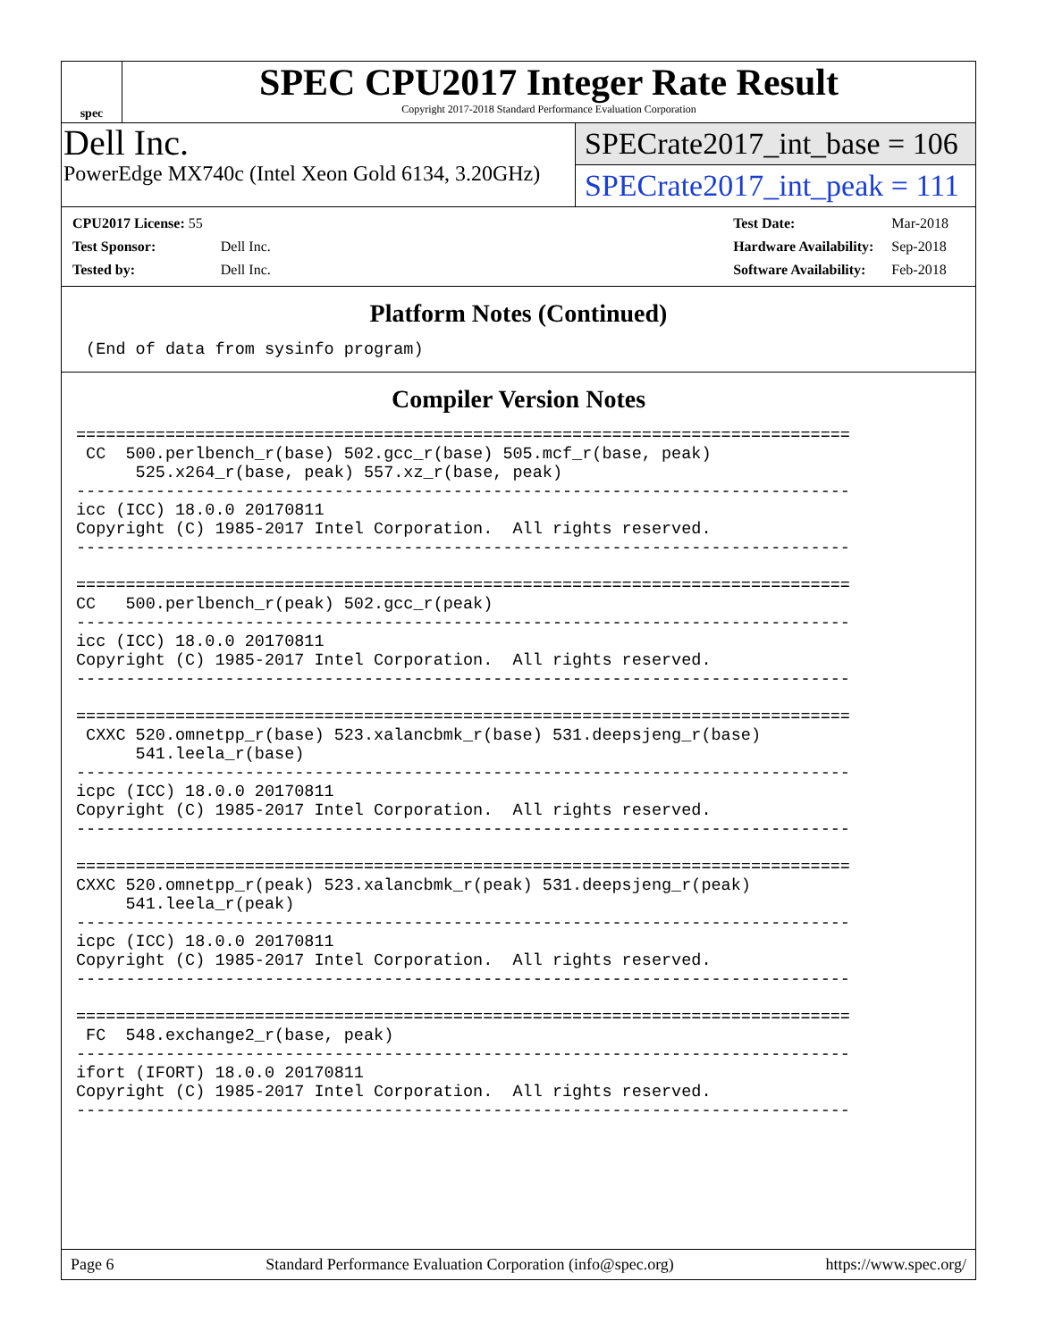spec
SPEC CPU2017 Integer Rate Result
Copyright 2017-2018 Standard Performance Evaluation Corporation
Dell Inc.
PowerEdge MX740c (Intel Xeon Gold 6134, 3.20GHz)
SPECrate2017_int_base = 106
SPECrate2017_int_peak = 111
| CPU2017 License: 55 | |
| Test Sponsor: | Dell Inc. |
| Tested by: | Dell Inc. |
| Test Date: | Mar-2018 |
| Hardware Availability: | Sep-2018 |
| Software Availability: | Feb-2018 |
Platform Notes (Continued)
 (End of data from sysinfo program)
Compiler Version Notes
==============================================================================
 CC  500.perlbench_r(base) 502.gcc_r(base) 505.mcf_r(base, peak)
      525.x264_r(base, peak) 557.xz_r(base, peak)
------------------------------------------------------------------------------
icc (ICC) 18.0.0 20170811
Copyright (C) 1985-2017 Intel Corporation.  All rights reserved.
------------------------------------------------------------------------------

==============================================================================
CC   500.perlbench_r(peak) 502.gcc_r(peak)
------------------------------------------------------------------------------
icc (ICC) 18.0.0 20170811
Copyright (C) 1985-2017 Intel Corporation.  All rights reserved.
------------------------------------------------------------------------------

==============================================================================
 CXXC 520.omnetpp_r(base) 523.xalancbmk_r(base) 531.deepsjeng_r(base)
      541.leela_r(base)
------------------------------------------------------------------------------
icpc (ICC) 18.0.0 20170811
Copyright (C) 1985-2017 Intel Corporation.  All rights reserved.
------------------------------------------------------------------------------

==============================================================================
CXXC 520.omnetpp_r(peak) 523.xalancbmk_r(peak) 531.deepsjeng_r(peak)
     541.leela_r(peak)
------------------------------------------------------------------------------
icpc (ICC) 18.0.0 20170811
Copyright (C) 1985-2017 Intel Corporation.  All rights reserved.
------------------------------------------------------------------------------

==============================================================================
 FC  548.exchange2_r(base, peak)
------------------------------------------------------------------------------
ifort (IFORT) 18.0.0 20170811
Copyright (C) 1985-2017 Intel Corporation.  All rights reserved.
------------------------------------------------------------------------------
Page 6 Standard Performance Evaluation Corporation (info@spec.org) https://www.spec.org/